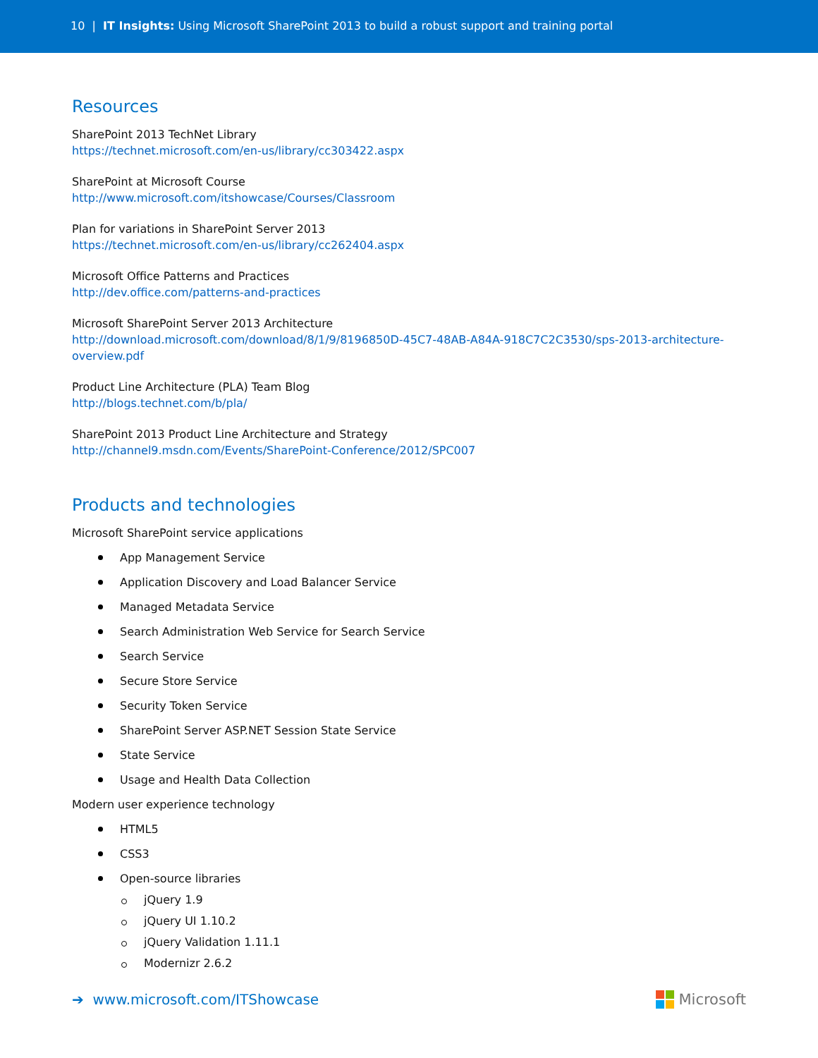10 | IT Insights: Using Microsoft SharePoint 2013 to build a robust support and training portal
Resources
SharePoint 2013 TechNet Library
https://technet.microsoft.com/en-us/library/cc303422.aspx
SharePoint at Microsoft Course
http://www.microsoft.com/itshowcase/Courses/Classroom
Plan for variations in SharePoint Server 2013
https://technet.microsoft.com/en-us/library/cc262404.aspx
Microsoft Office Patterns and Practices
http://dev.office.com/patterns-and-practices
Microsoft SharePoint Server 2013 Architecture
http://download.microsoft.com/download/8/1/9/8196850D-45C7-48AB-A84A-918C7C2C3530/sps-2013-architecture-overview.pdf
Product Line Architecture (PLA) Team Blog
http://blogs.technet.com/b/pla/
SharePoint 2013 Product Line Architecture and Strategy
http://channel9.msdn.com/Events/SharePoint-Conference/2012/SPC007
Products and technologies
Microsoft SharePoint service applications
App Management Service
Application Discovery and Load Balancer Service
Managed Metadata Service
Search Administration Web Service for Search Service
Search Service
Secure Store Service
Security Token Service
SharePoint Server ASP.NET Session State Service
State Service
Usage and Health Data Collection
Modern user experience technology
HTML5
CSS3
Open-source libraries
jQuery 1.9
jQuery UI 1.10.2
jQuery Validation 1.11.1
Modernizr 2.6.2
➔ www.microsoft.com/ITShowcase
Microsoft